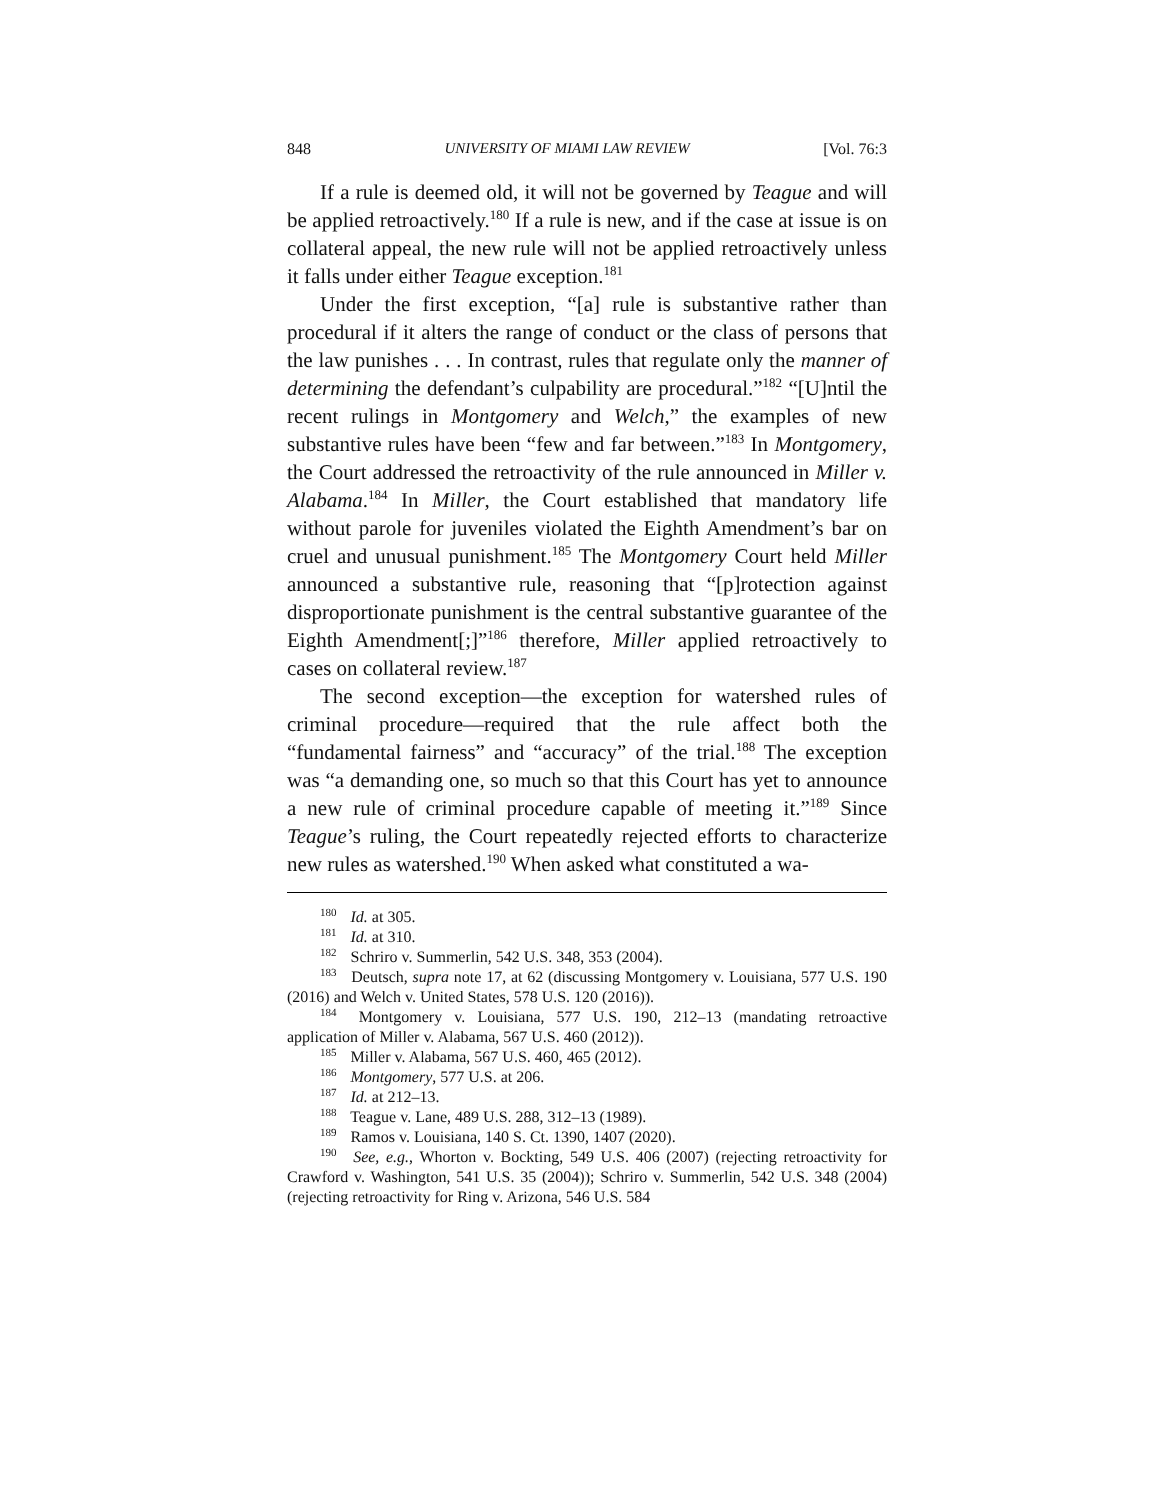848 UNIVERSITY OF MIAMI LAW REVIEW [Vol. 76:3
If a rule is deemed old, it will not be governed by Teague and will be applied retroactively.<sup>180</sup> If a rule is new, and if the case at issue is on collateral appeal, the new rule will not be applied retroactively unless it falls under either Teague exception.<sup>181</sup>
Under the first exception, “[a] rule is substantive rather than procedural if it alters the range of conduct or the class of persons that the law punishes . . . In contrast, rules that regulate only the manner of determining the defendant’s culpability are procedural.”<sup>182</sup> “[U]ntil the recent rulings in Montgomery and Welch,” the examples of new substantive rules have been “few and far between.”<sup>183</sup> In Montgomery, the Court addressed the retroactivity of the rule announced in Miller v. Alabama.<sup>184</sup> In Miller, the Court established that mandatory life without parole for juveniles violated the Eighth Amendment’s bar on cruel and unusual punishment.<sup>185</sup> The Montgomery Court held Miller announced a substantive rule, reasoning that “[p]rotection against disproportionate punishment is the central substantive guarantee of the Eighth Amendment[;]”<sup>186</sup> therefore, Miller applied retroactively to cases on collateral review.<sup>187</sup>
The second exception—the exception for watershed rules of criminal procedure—required that the rule affect both the “fundamental fairness” and “accuracy” of the trial.<sup>188</sup> The exception was “a demanding one, so much so that this Court has yet to announce a new rule of criminal procedure capable of meeting it.”<sup>189</sup> Since Teague’s ruling, the Court repeatedly rejected efforts to characterize new rules as watershed.<sup>190</sup> When asked what constituted a wa-
<sup>180</sup> Id. at 305.
<sup>181</sup> Id. at 310.
<sup>182</sup> Schriro v. Summerlin, 542 U.S. 348, 353 (2004).
<sup>183</sup> Deutsch, supra note 17, at 62 (discussing Montgomery v. Louisiana, 577 U.S. 190 (2016) and Welch v. United States, 578 U.S. 120 (2016)).
<sup>184</sup> Montgomery v. Louisiana, 577 U.S. 190, 212–13 (mandating retroactive application of Miller v. Alabama, 567 U.S. 460 (2012)).
<sup>185</sup> Miller v. Alabama, 567 U.S. 460, 465 (2012).
<sup>186</sup> Montgomery, 577 U.S. at 206.
<sup>187</sup> Id. at 212–13.
<sup>188</sup> Teague v. Lane, 489 U.S. 288, 312–13 (1989).
<sup>189</sup> Ramos v. Louisiana, 140 S. Ct. 1390, 1407 (2020).
<sup>190</sup> See, e.g., Whorton v. Bockting, 549 U.S. 406 (2007) (rejecting retroactivity for Crawford v. Washington, 541 U.S. 35 (2004)); Schriro v. Summerlin, 542 U.S. 348 (2004) (rejecting retroactivity for Ring v. Arizona, 546 U.S. 584